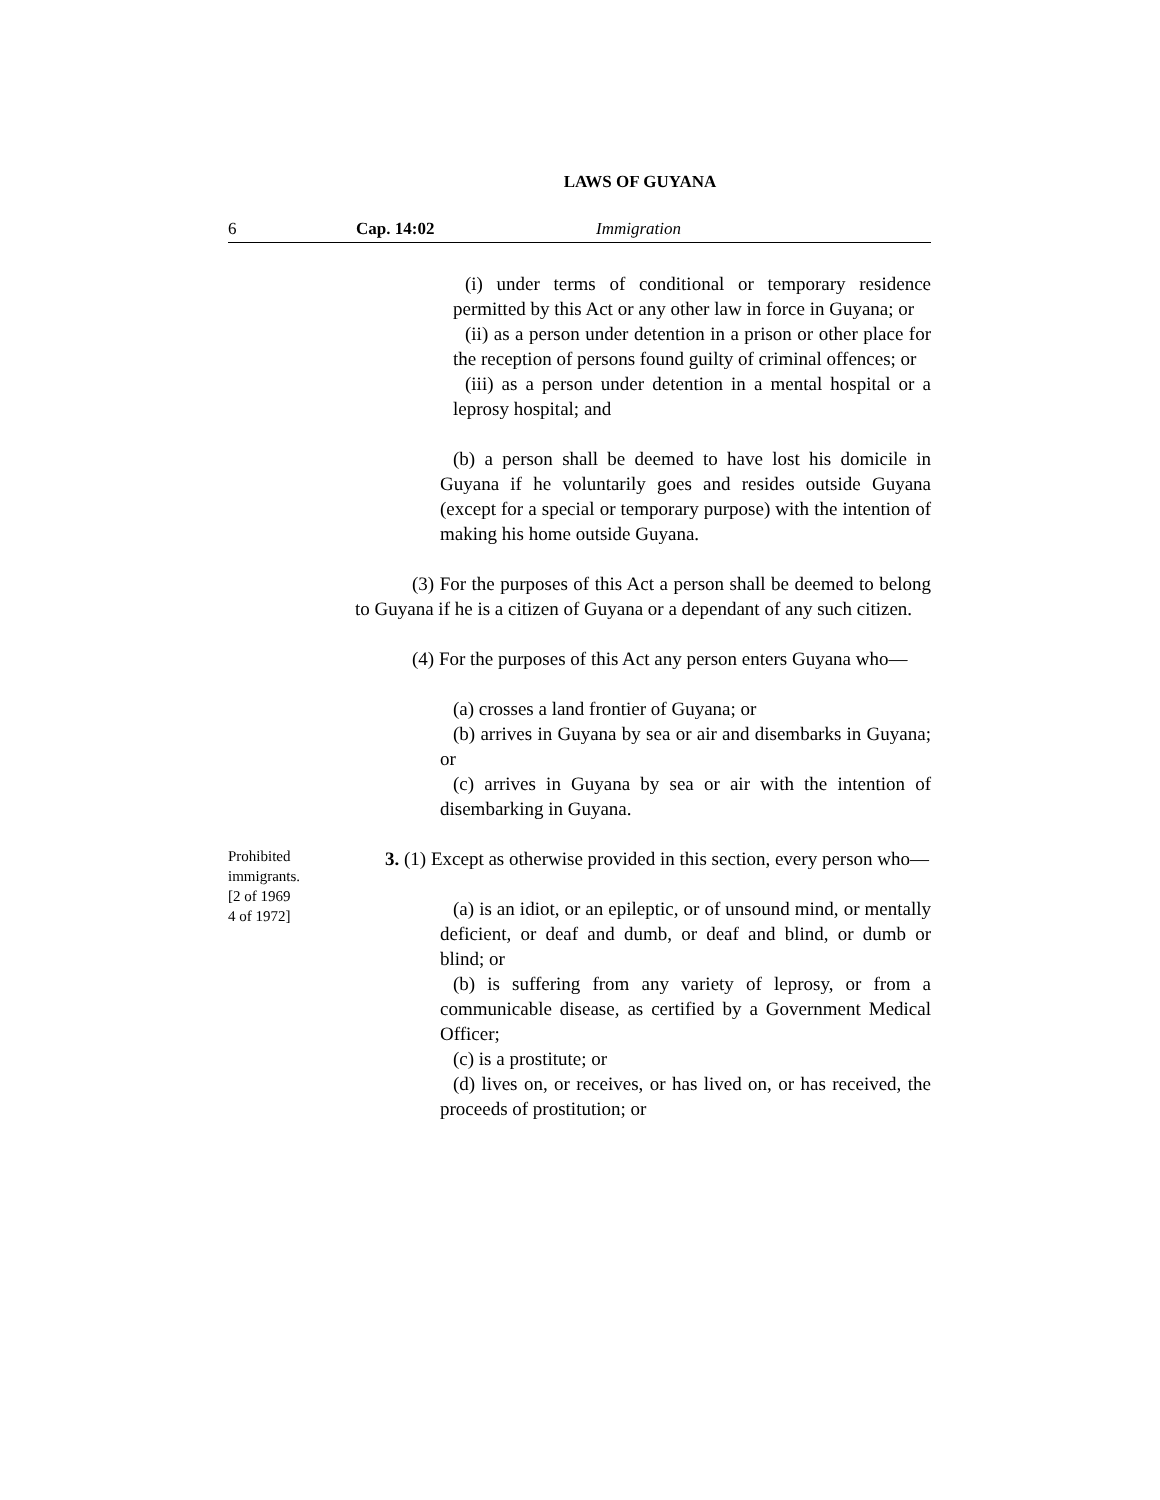LAWS OF GUYANA
6 Cap. 14:02 Immigration
(i) under terms of conditional or temporary residence permitted by this Act or any other law in force in Guyana; or
(ii) as a person under detention in a prison or other place for the reception of persons found guilty of criminal offences; or
(iii) as a person under detention in a mental hospital or a leprosy hospital; and
(b) a person shall be deemed to have lost his domicile in Guyana if he voluntarily goes and resides outside Guyana (except for a special or temporary purpose) with the intention of making his home outside Guyana.
(3) For the purposes of this Act a person shall be deemed to belong to Guyana if he is a citizen of Guyana or a dependant of any such citizen.
(4) For the purposes of this Act any person enters Guyana who—
(a) crosses a land frontier of Guyana; or
(b) arrives in Guyana by sea or air and disembarks in Guyana; or
(c) arrives in Guyana by sea or air with the intention of disembarking in Guyana.
Prohibited immigrants.
[2 of 1969
4 of 1972]
3. (1) Except as otherwise provided in this section, every person who—
(a) is an idiot, or an epileptic, or of unsound mind, or mentally deficient, or deaf and dumb, or deaf and blind, or dumb or blind; or
(b) is suffering from any variety of leprosy, or from a communicable disease, as certified by a Government Medical Officer;
(c) is a prostitute; or
(d) lives on, or receives, or has lived on, or has received, the proceeds of prostitution; or